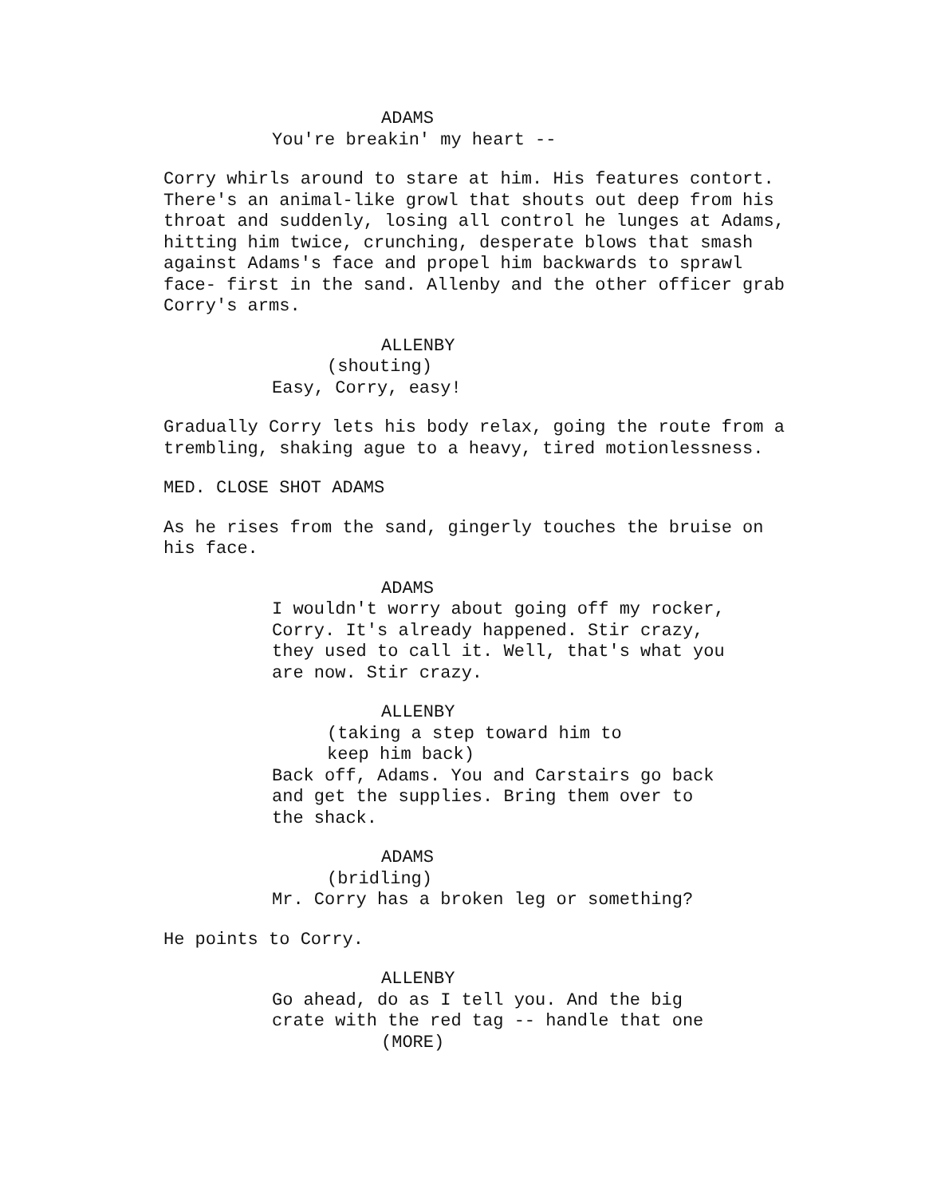ADAMS
You're breakin' my heart --
Corry whirls around to stare at him. His features contort. There's an animal-like growl that shouts out deep from his throat and suddenly, losing all control he lunges at Adams, hitting him twice, crunching, desperate blows that smash against Adams's face and propel him backwards to sprawl face- first in the sand. Allenby and the other officer grab Corry's arms.
ALLENBY
(shouting)
Easy, Corry, easy!
Gradually Corry lets his body relax, going the route from a trembling, shaking ague to a heavy, tired motionlessness.
MED. CLOSE SHOT ADAMS
As he rises from the sand, gingerly touches the bruise on his face.
ADAMS
I wouldn't worry about going off my rocker, Corry. It's already happened. Stir crazy, they used to call it. Well, that's what you are now. Stir crazy.
ALLENBY
(taking a step toward him to keep him back)
Back off, Adams. You and Carstairs go back and get the supplies. Bring them over to the shack.
ADAMS
(bridling)
Mr. Corry has a broken leg or something?
He points to Corry.
ALLENBY
Go ahead, do as I tell you. And the big crate with the red tag -- handle that one
(MORE)